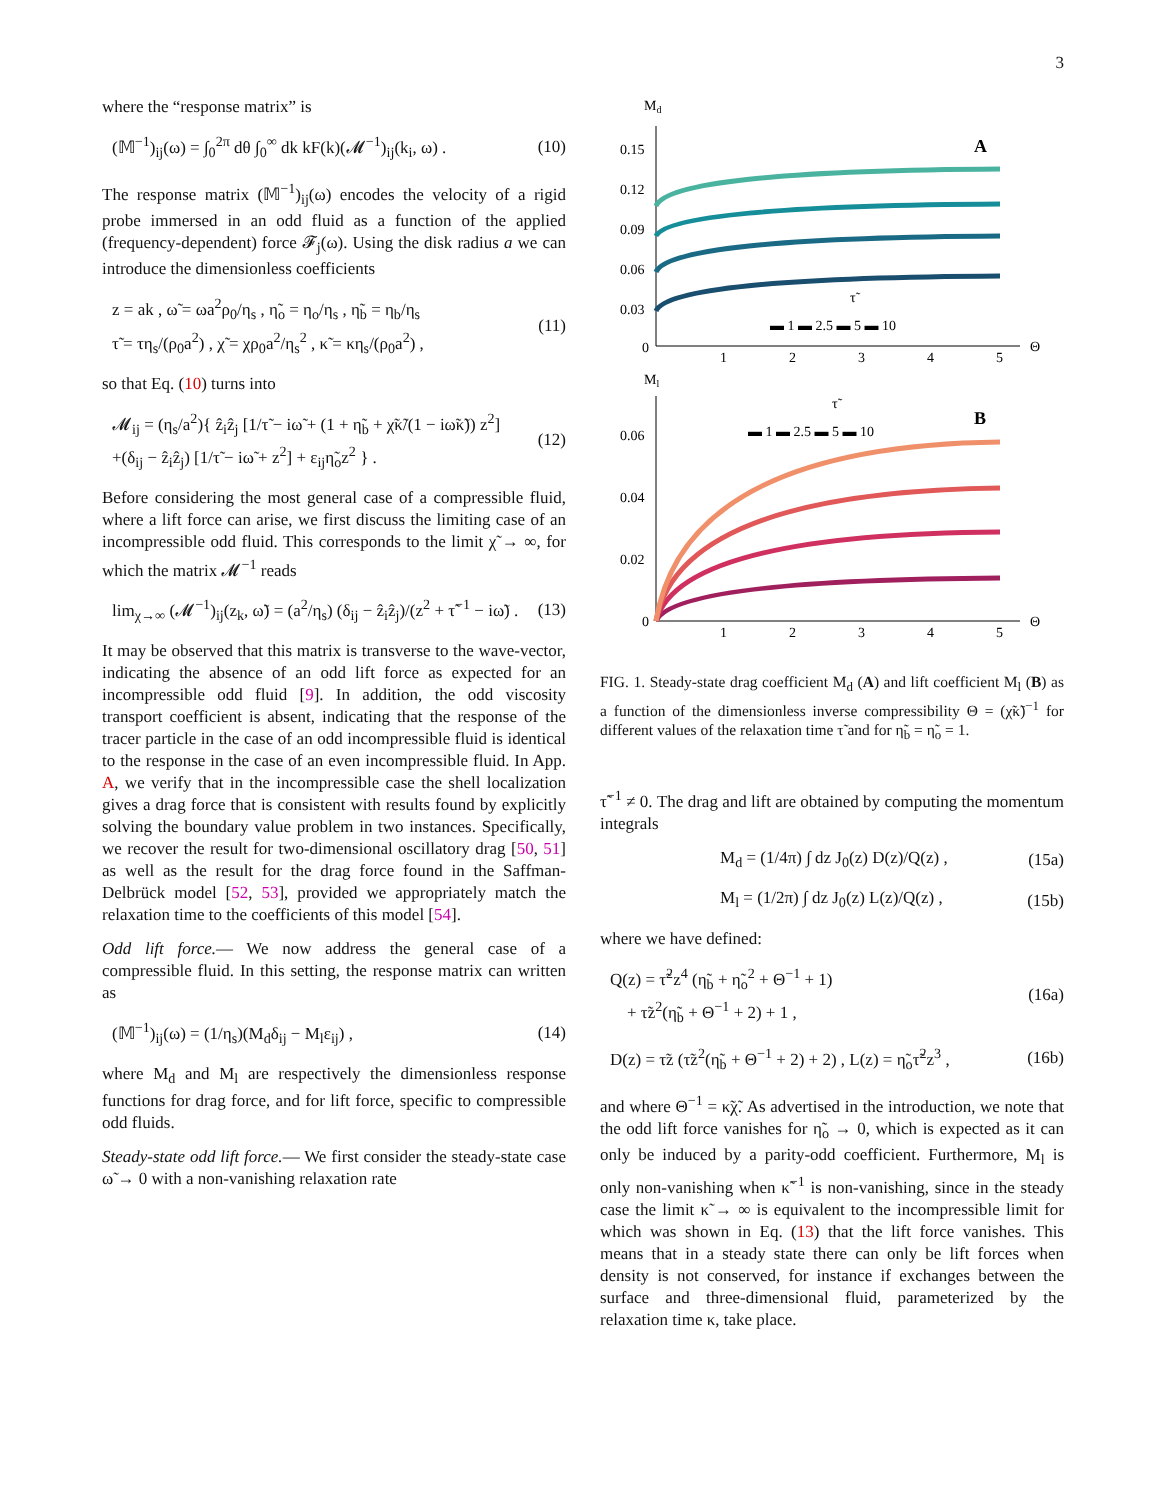3
where the “response matrix” is
(𝕄<sup>−1</sup>)<sub>ij</sub>(ω) = ∫<sub>0</sub><sup>2π</sup> dθ ∫<sub>0</sub><sup>∞</sup> dk kF(k)(𝓜<sup>−1</sup>)<sub>ij</sub>(k<sub>i</sub>, ω) . (10)
The response matrix (𝕄<sup>−1</sup>)<sub>ij</sub>(ω) encodes the velocity of a rigid probe immersed in an odd fluid as a function of the applied (frequency-dependent) force 𝓕<sub>j</sub>(ω). Using the disk radius a we can introduce the dimensionless coefficients
z = ak , ω̃ = ωa<sup>2</sup>ρ<sub>0</sub>/η<sub>s</sub> , η̃<sub>o</sub> = η<sub>o</sub>/η<sub>s</sub> , η̃<sub>b</sub> = η<sub>b</sub>/η<sub>s</sub>
τ̃ = τη<sub>s</sub>/(ρ<sub>0</sub>a<sup>2</sup>) , χ̃ = χρ<sub>0</sub>a<sup>2</sup>/η<sub>s</sub><sup>2</sup> , κ̃ = κη<sub>s</sub>/(ρ<sub>0</sub>a<sup>2</sup>) , (11)
so that Eq. (10) turns into
𝓜<sub>ij</sub> = (η<sub>s</sub>/a<sup>2</sup>){ ẑ<sub>i</sub>ẑ<sub>j</sub> [1/τ̃ − iω̃ + (1 + η̃<sub>b</sub> + χ̃κ̃/(1 − iω̃κ̃)) z<sup>2</sup>]
+(δ<sub>ij</sub> − ẑ<sub>i</sub>ẑ<sub>j</sub>) [1/τ̃ − iω̃ + z<sup>2</sup>] + ε<sub>ij</sub>η̃<sub>o</sub>z<sup>2</sup> } . (12)
Before considering the most general case of a compressible fluid, where a lift force can arise, we first discuss the limiting case of an incompressible odd fluid. This corresponds to the limit χ̃ → ∞, for which the matrix 𝓜<sup>−1</sup> reads
lim<sub>χ→∞</sub> (𝓜<sup>−1</sup>)<sub>ij</sub>(z<sub>k</sub>, ω̃) = (a<sup>2</sup>/η<sub>s</sub>) (δ<sub>ij</sub> − ẑ<sub>i</sub>ẑ<sub>j</sub>)/(z<sup>2</sup> + τ̃<sup>−1</sup> − iω̃) . (13)
It may be observed that this matrix is transverse to the wave-vector, indicating the absence of an odd lift force as expected for an incompressible odd fluid [9]. In addition, the odd viscosity transport coefficient is absent, indicating that the response of the tracer particle in the case of an odd incompressible fluid is identical to the response in the case of an even incompressible fluid. In App. A, we verify that in the incompressible case the shell localization gives a drag force that is consistent with results found by explicitly solving the boundary value problem in two instances. Specifically, we recover the result for two-dimensional oscillatory drag [50, 51] as well as the result for the drag force found in the Saffman-Delbrück model [52, 53], provided we appropriately match the relaxation time to the coefficients of this model [54].
Odd lift force.— We now address the general case of a compressible fluid. In this setting, the response matrix can written as
(𝕄<sup>−1</sup>)<sub>ij</sub>(ω) = (1/η<sub>s</sub>)(M<sub>d</sub>δ<sub>ij</sub> − M<sub>l</sub>ε<sub>ij</sub>) , (14)
where M<sub>d</sub> and M<sub>l</sub> are respectively the dimensionless response functions for drag force, and for lift force, specific to compressible odd fluids.
Steady-state odd lift force.— We first consider the steady-state case ω̃ → 0 with a non-vanishing relaxation rate
Md
0.15
0.12
0.09
0.06
0.03
0
1
2
3
4
5
Θ
A
τ̃
▬ 1 ▬ 2.5 ▬ 5 ▬ 10
Ml
0.06
0.04
0.02
0
1
2
3
4
5
Θ
B
τ̃
▬ 1 ▬ 2.5 ▬ 5 ▬ 10
FIG. 1. Steady-state drag coefficient M<sub>d</sub> (A) and lift coefficient M<sub>l</sub> (B) as a function of the dimensionless inverse compressibility Θ = (χ̃κ̃)<sup>−1</sup> for different values of the relaxation time τ̃ and for η̃<sub>b</sub> = η̃<sub>o</sub> = 1.
τ̃<sup>−1</sup> ≠ 0. The drag and lift are obtained by computing the momentum integrals
M<sub>d</sub> = (1/4π) ∫ dz J<sub>0</sub>(z) D(z)/Q(z) , (15a)
M<sub>l</sub> = (1/2π) ∫ dz J<sub>0</sub>(z) L(z)/Q(z) , (15b)
where we have defined:
Q(z) = τ̃<sup>2</sup>z<sup>4</sup> (η̃<sub>b</sub> + η̃<sub>o</sub><sup>2</sup> + Θ<sup>−1</sup> + 1)
+ τ̃z<sup>2</sup>(η̃<sub>b</sub> + Θ<sup>−1</sup> + 2) + 1 , (16a)
D(z) = τ̃z (τ̃z<sup>2</sup>(η̃<sub>b</sub> + Θ<sup>−1</sup> + 2) + 2) , L(z) = η̃<sub>o</sub>τ̃<sup>2</sup>z<sup>3</sup> , (16b)
and where Θ<sup>−1</sup> = κ̃χ̃. As advertised in the introduction, we note that the odd lift force vanishes for η̃<sub>o</sub> → 0, which is expected as it can only be induced by a parity-odd coefficient. Furthermore, M<sub>l</sub> is only non-vanishing when κ̃<sup>−1</sup> is non-vanishing, since in the steady case the limit κ̃ → ∞ is equivalent to the incompressible limit for which was shown in Eq. (13) that the lift force vanishes. This means that in a steady state there can only be lift forces when density is not conserved, for instance if exchanges between the surface and three-dimensional fluid, parameterized by the relaxation time κ, take place.